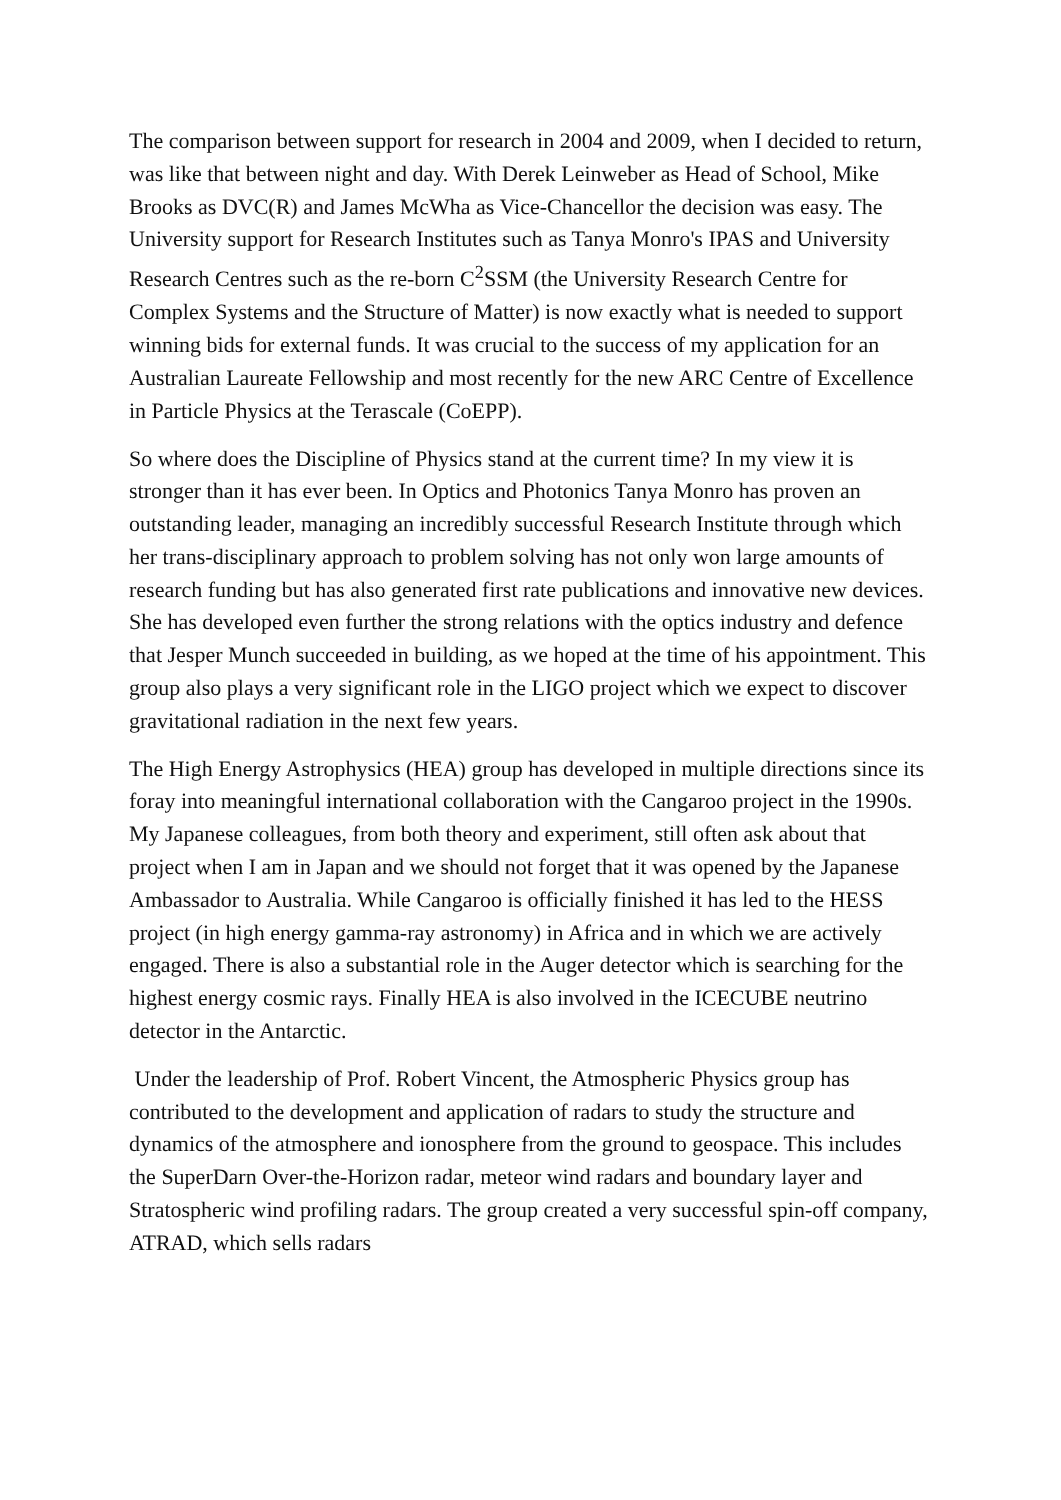The comparison between support for research in 2004 and 2009, when I decided to return, was like that between night and day. With Derek Leinweber as Head of School, Mike Brooks as DVC(R) and James McWha as Vice-Chancellor the decision was easy. The University support for Research Institutes such as Tanya Monro's IPAS and University Research Centres such as the re-born C<sup>2</sup>SSM (the University Research Centre for Complex Systems and the Structure of Matter) is now exactly what is needed to support winning bids for external funds. It was crucial to the success of my application for an Australian Laureate Fellowship and most recently for the new ARC Centre of Excellence in Particle Physics at the Terascale (CoEPP).
So where does the Discipline of Physics stand at the current time? In my view it is stronger than it has ever been. In Optics and Photonics Tanya Monro has proven an outstanding leader, managing an incredibly successful Research Institute through which her trans-disciplinary approach to problem solving has not only won large amounts of research funding but has also generated first rate publications and innovative new devices. She has developed even further the strong relations with the optics industry and defence that Jesper Munch succeeded in building, as we hoped at the time of his appointment. This group also plays a very significant role in the LIGO project which we expect to discover gravitational radiation in the next few years.
The High Energy Astrophysics (HEA) group has developed in multiple directions since its foray into meaningful international collaboration with the Cangaroo project in the 1990s. My Japanese colleagues, from both theory and experiment, still often ask about that project when I am in Japan and we should not forget that it was opened by the Japanese Ambassador to Australia. While Cangaroo is officially finished it has led to the HESS project (in high energy gamma-ray astronomy) in Africa and in which we are actively engaged. There is also a substantial role in the Auger detector which is searching for the highest energy cosmic rays. Finally HEA is also involved in the ICECUBE neutrino detector in the Antarctic.
Under the leadership of Prof. Robert Vincent, the Atmospheric Physics group has contributed to the development and application of radars to study the structure and dynamics of the atmosphere and ionosphere from the ground to geospace. This includes the SuperDarn Over-the-Horizon radar, meteor wind radars and boundary layer and Stratospheric wind profiling radars. The group created a very successful spin-off company, ATRAD, which sells radars